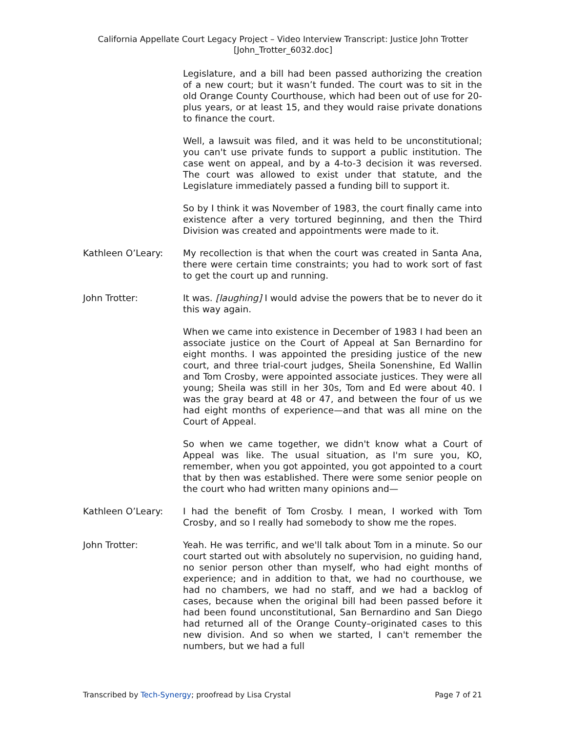California Appellate Court Legacy Project – Video Interview Transcript: Justice John Trotter
[John_Trotter_6032.doc]
Legislature, and a bill had been passed authorizing the creation of a new court; but it wasn’t funded. The court was to sit in the old Orange County Courthouse, which had been out of use for 20-plus years, or at least 15, and they would raise private donations to finance the court.
Well, a lawsuit was filed, and it was held to be unconstitutional; you can't use private funds to support a public institution. The case went on appeal, and by a 4-to-3 decision it was reversed. The court was allowed to exist under that statute, and the Legislature immediately passed a funding bill to support it.
So by I think it was November of 1983, the court finally came into existence after a very tortured beginning, and then the Third Division was created and appointments were made to it.
Kathleen O’Leary: My recollection is that when the court was created in Santa Ana, there were certain time constraints; you had to work sort of fast to get the court up and running.
John Trotter: It was. [laughing] I would advise the powers that be to never do it this way again.
When we came into existence in December of 1983 I had been an associate justice on the Court of Appeal at San Bernardino for eight months. I was appointed the presiding justice of the new court, and three trial-court judges, Sheila Sonenshine, Ed Wallin and Tom Crosby, were appointed associate justices. They were all young; Sheila was still in her 30s, Tom and Ed were about 40. I was the gray beard at 48 or 47, and between the four of us we had eight months of experience—and that was all mine on the Court of Appeal.
So when we came together, we didn't know what a Court of Appeal was like. The usual situation, as I'm sure you, KO, remember, when you got appointed, you got appointed to a court that by then was established. There were some senior people on the court who had written many opinions and—
Kathleen O’Leary: I had the benefit of Tom Crosby. I mean, I worked with Tom Crosby, and so I really had somebody to show me the ropes.
John Trotter: Yeah. He was terrific, and we'll talk about Tom in a minute. So our court started out with absolutely no supervision, no guiding hand, no senior person other than myself, who had eight months of experience; and in addition to that, we had no courthouse, we had no chambers, we had no staff, and we had a backlog of cases, because when the original bill had been passed before it had been found unconstitutional, San Bernardino and San Diego had returned all of the Orange County–originated cases to this new division. And so when we started, I can't remember the numbers, but we had a full
Transcribed by Tech-Synergy; proofread by Lisa Crystal Page 7 of 21